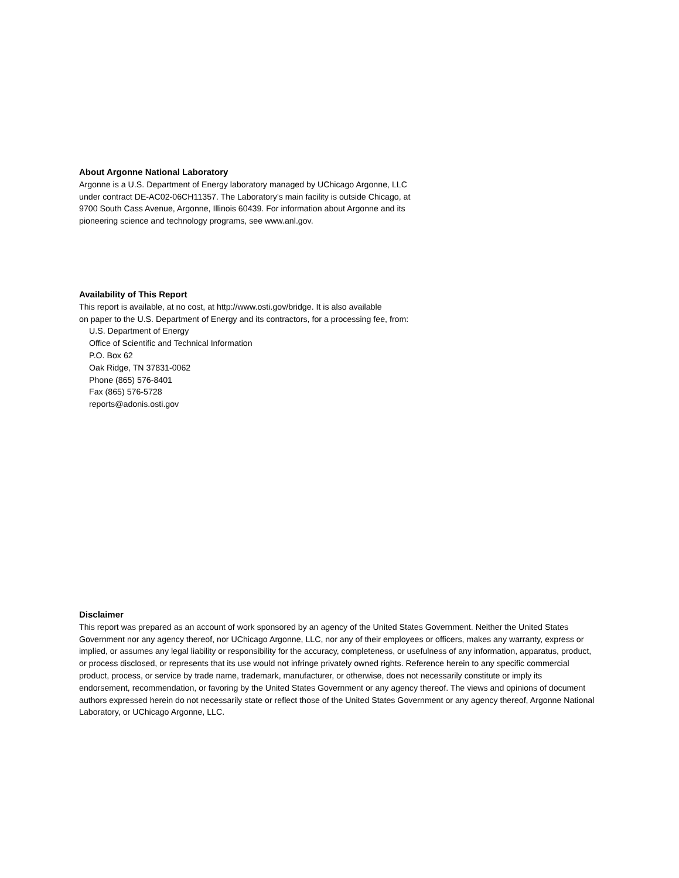About Argonne National Laboratory
Argonne is a U.S. Department of Energy laboratory managed by UChicago Argonne, LLC
under contract DE-AC02-06CH11357. The Laboratory’s main facility is outside Chicago, at
9700 South Cass Avenue, Argonne, Illinois 60439. For information about Argonne and its
pioneering science and technology programs, see www.anl.gov.
Availability of This Report
This report is available, at no cost, at http://www.osti.gov/bridge. It is also available
on paper to the U.S. Department of Energy and its contractors, for a processing fee, from:
U.S. Department of Energy
Office of Scientific and Technical Information
P.O. Box 62
Oak Ridge, TN 37831-0062
Phone (865) 576-8401
Fax (865) 576-5728
reports@adonis.osti.gov
Disclaimer
This report was prepared as an account of work sponsored by an agency of the United States Government. Neither the United States Government nor any agency thereof, nor UChicago Argonne, LLC, nor any of their employees or officers, makes any warranty, express or implied, or assumes any legal liability or responsibility for the accuracy, completeness, or usefulness of any information, apparatus, product, or process disclosed, or represents that its use would not infringe privately owned rights. Reference herein to any specific commercial product, process, or service by trade name, trademark, manufacturer, or otherwise, does not necessarily constitute or imply its endorsement, recommendation, or favoring by the United States Government or any agency thereof. The views and opinions of document authors expressed herein do not necessarily state or reflect those of the United States Government or any agency thereof, Argonne National Laboratory, or UChicago Argonne, LLC.